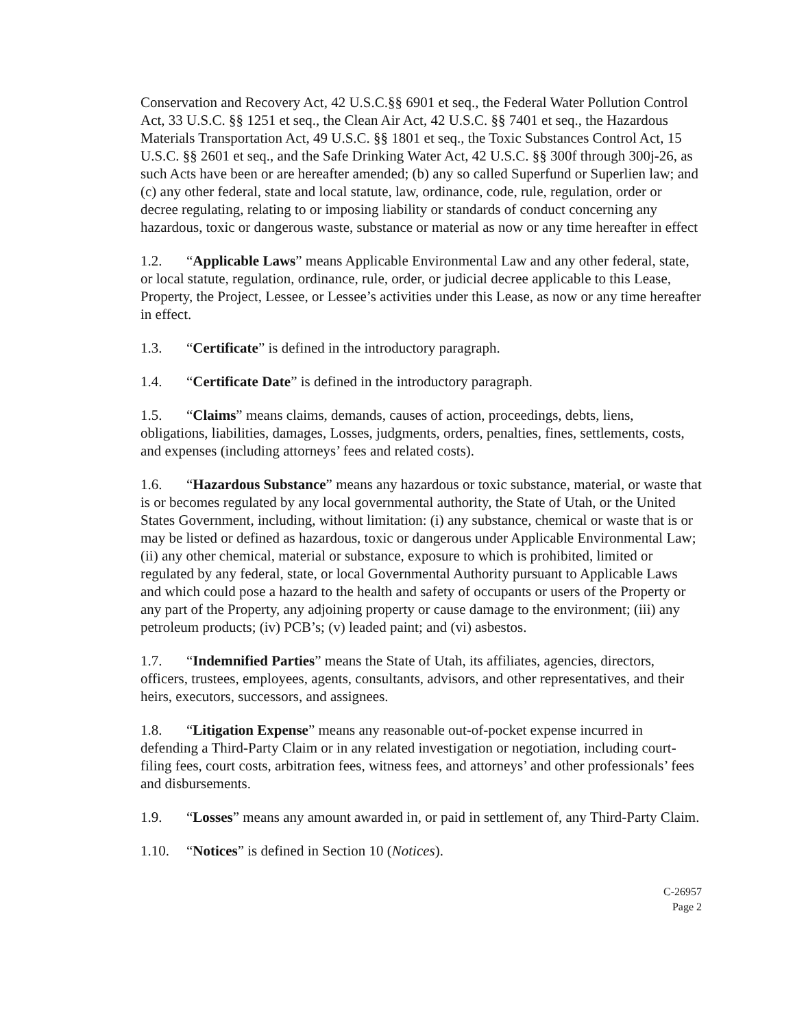Conservation and Recovery Act, 42 U.S.C.§§ 6901 et seq., the Federal Water Pollution Control Act, 33 U.S.C. §§ 1251 et seq., the Clean Air Act, 42 U.S.C. §§ 7401 et seq., the Hazardous Materials Transportation Act, 49 U.S.C. §§ 1801 et seq., the Toxic Substances Control Act, 15 U.S.C. §§ 2601 et seq., and the Safe Drinking Water Act, 42 U.S.C. §§ 300f through 300j-26, as such Acts have been or are hereafter amended; (b) any so called Superfund or Superlien law; and (c) any other federal, state and local statute, law, ordinance, code, rule, regulation, order or decree regulating, relating to or imposing liability or standards of conduct concerning any hazardous, toxic or dangerous waste, substance or material as now or any time hereafter in effect
1.2. “Applicable Laws” means Applicable Environmental Law and any other federal, state, or local statute, regulation, ordinance, rule, order, or judicial decree applicable to this Lease, Property, the Project, Lessee, or Lessee’s activities under this Lease, as now or any time hereafter in effect.
1.3. “Certificate” is defined in the introductory paragraph.
1.4. “Certificate Date” is defined in the introductory paragraph.
1.5. “Claims” means claims, demands, causes of action, proceedings, debts, liens, obligations, liabilities, damages, Losses, judgments, orders, penalties, fines, settlements, costs, and expenses (including attorneys’ fees and related costs).
1.6. “Hazardous Substance” means any hazardous or toxic substance, material, or waste that is or becomes regulated by any local governmental authority, the State of Utah, or the United States Government, including, without limitation: (i) any substance, chemical or waste that is or may be listed or defined as hazardous, toxic or dangerous under Applicable Environmental Law; (ii) any other chemical, material or substance, exposure to which is prohibited, limited or regulated by any federal, state, or local Governmental Authority pursuant to Applicable Laws and which could pose a hazard to the health and safety of occupants or users of the Property or any part of the Property, any adjoining property or cause damage to the environment; (iii) any petroleum products; (iv) PCB’s; (v) leaded paint; and (vi) asbestos.
1.7. “Indemnified Parties” means the State of Utah, its affiliates, agencies, directors, officers, trustees, employees, agents, consultants, advisors, and other representatives, and their heirs, executors, successors, and assignees.
1.8. “Litigation Expense” means any reasonable out-of-pocket expense incurred in defending a Third-Party Claim or in any related investigation or negotiation, including court-filing fees, court costs, arbitration fees, witness fees, and attorneys’ and other professionals’ fees and disbursements.
1.9. “Losses” means any amount awarded in, or paid in settlement of, any Third-Party Claim.
1.10. “Notices” is defined in Section 10 (Notices).
C-26957
Page 2